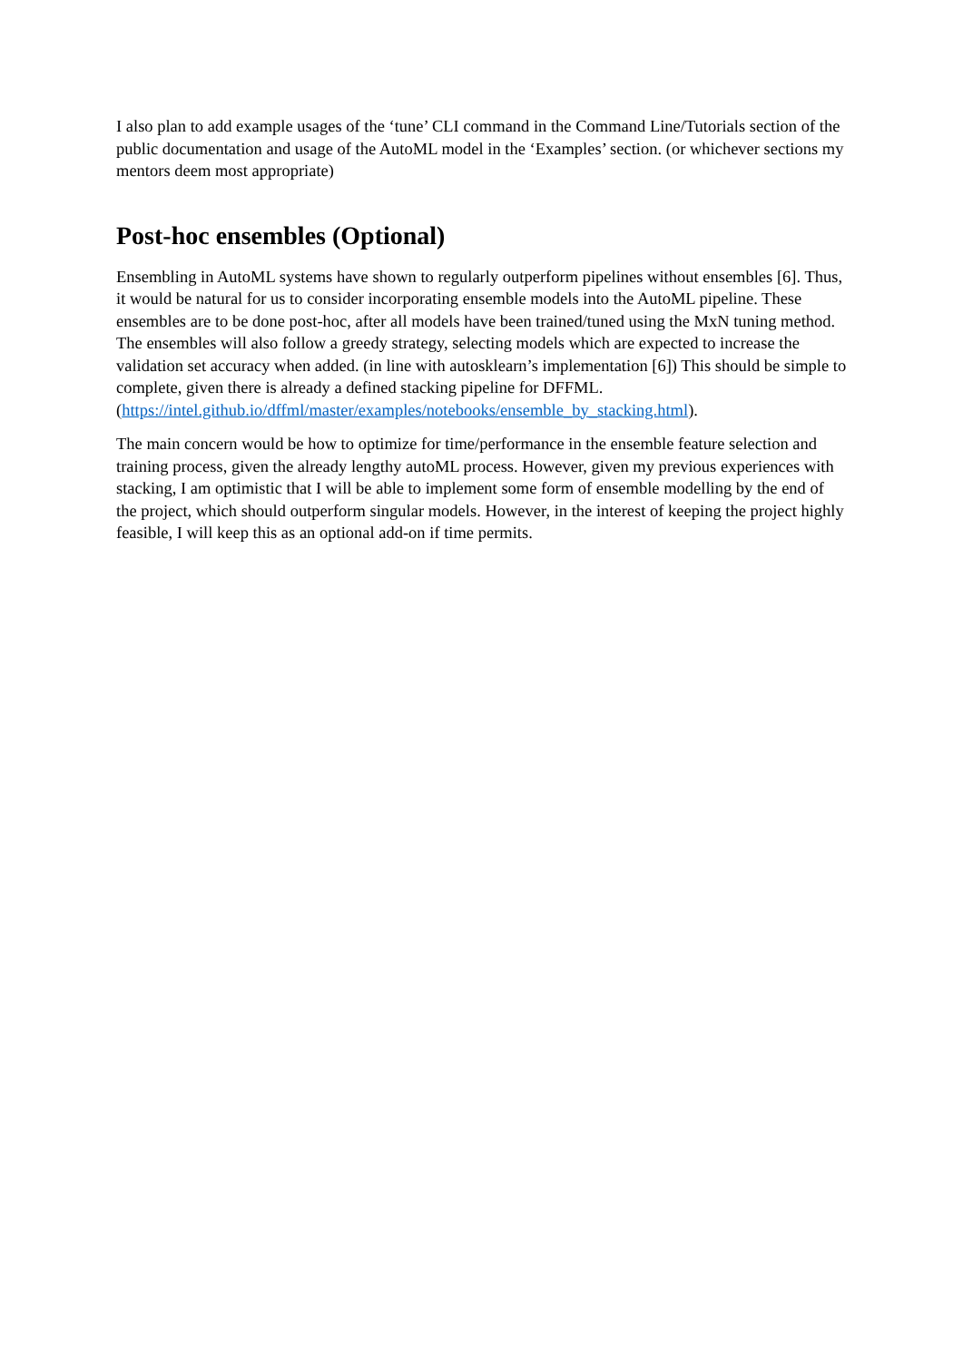I also plan to add example usages of the ‘tune’ CLI command in the Command Line/Tutorials section of the public documentation and usage of the AutoML model in the ‘Examples’ section. (or whichever sections my mentors deem most appropriate)
Post-hoc ensembles (Optional)
Ensembling in AutoML systems have shown to regularly outperform pipelines without ensembles [6]. Thus, it would be natural for us to consider incorporating ensemble models into the AutoML pipeline. These ensembles are to be done post-hoc, after all models have been trained/tuned using the MxN tuning method. The ensembles will also follow a greedy strategy, selecting models which are expected to increase the validation set accuracy when added. (in line with autosklearn’s implementation [6]) This should be simple to complete, given there is already a defined stacking pipeline for DFFML.
(https://intel.github.io/dffml/master/examples/notebooks/ensemble_by_stacking.html).
The main concern would be how to optimize for time/performance in the ensemble feature selection and training process, given the already lengthy autoML process. However, given my previous experiences with stacking, I am optimistic that I will be able to implement some form of ensemble modelling by the end of the project, which should outperform singular models. However, in the interest of keeping the project highly feasible, I will keep this as an optional add-on if time permits.